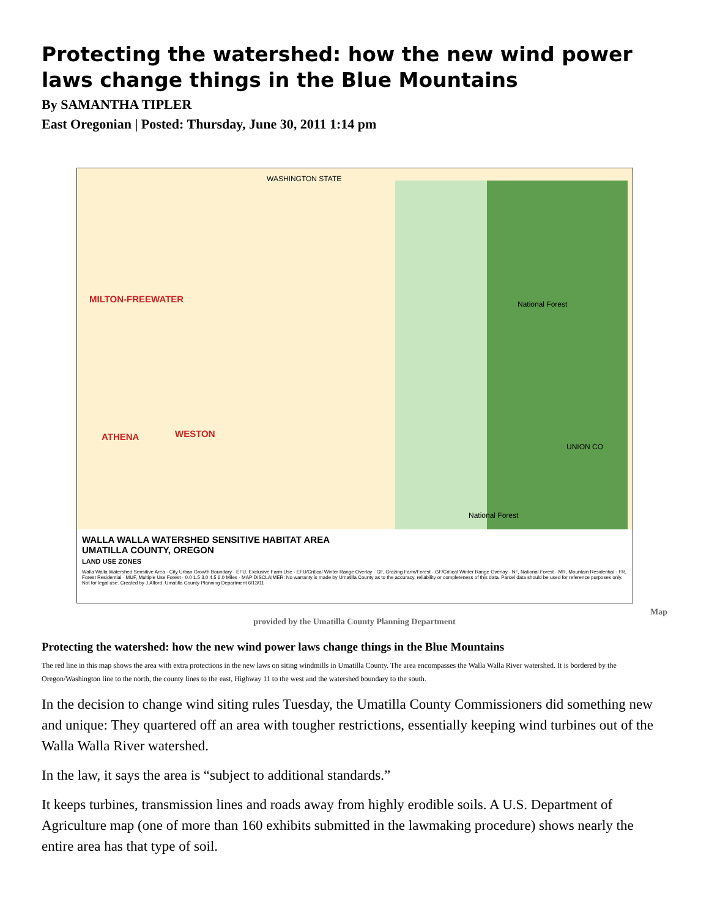Protecting the watershed: how the new wind power laws change things in the Blue Mountains
By SAMANTHA TIPLER
East Oregonian | Posted: Thursday, June 30, 2011 1:14 pm
WASHINGTON STATE
MILTON-FREEWATER National Forest
ATHENA WESTON
UNION CO
National Forest
WALLA WALLA WATERSHED SENSITIVE HABITAT AREA
UMATILLA COUNTY, OREGON
LAND USE ZONES
Walla Walla Watershed Sensitive Area · City Urban Growth Boundary · EFU, Exclusive Farm Use · EFU/Critical Winter Range Overlay · GF, Grazing Farm/Forest · GF/Critical Winter Range Overlay · NF, National Forest · MR, Mountain Residential · FR, Forest Residential · MUF, Multiple Use Forest · 0.0 1.5 3.0 4.5 6.0 Miles · MAP DISCLAIMER: No warranty is made by Umatilla County as to the accuracy, reliability or completeness of this data. Parcel data should be used for reference purposes only. Not for legal use. Created by J.Alford, Umatilla County Planning Department 6/13/11
Map
provided by the Umatilla County Planning Department
Protecting the watershed: how the new wind power laws change things in the Blue Mountains
The red line in this map shows the area with extra protections in the new laws on siting windmills in Umatilla County. The area encompasses the Walla Walla River watershed. It is bordered by the Oregon/Washington line to the north, the county lines to the east, Highway 11 to the west and the watershed boundary to the south.
In the decision to change wind siting rules Tuesday, the Umatilla County Commissioners did something new and unique: They quartered off an area with tougher restrictions, essentially keeping wind turbines out of the Walla Walla River watershed.
In the law, it says the area is “subject to additional standards.”
It keeps turbines, transmission lines and roads away from highly erodible soils. A U.S. Department of Agriculture map (one of more than 160 exhibits submitted in the lawmaking procedure) shows nearly the entire area has that type of soil.